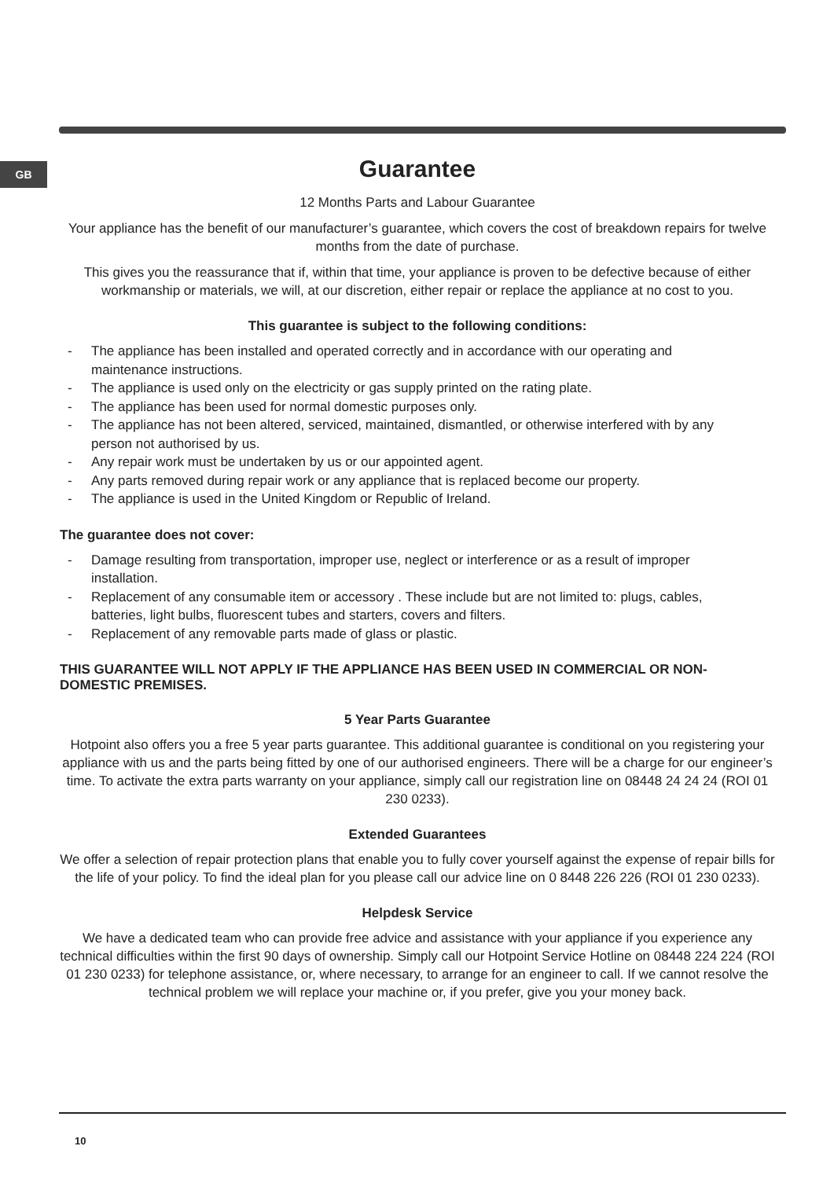GB
Guarantee
12 Months Parts and Labour Guarantee
Your appliance has the benefit of our manufacturer’s guarantee, which covers the cost of breakdown repairs for twelve months from the date of purchase.
This gives you the reassurance that if, within that time, your appliance is proven to be defective because of either workmanship or materials, we will, at our discretion, either repair or replace the appliance at no cost to you.
This guarantee is subject to the following conditions:
- The appliance has been installed and operated correctly and in accordance with our operating and maintenance instructions.
- The appliance is used only on the electricity or gas supply printed on the rating plate.
- The appliance has been used for normal domestic purposes only.
- The appliance has not been altered, serviced, maintained, dismantled, or otherwise interfered with by any person not authorised by us.
- Any repair work must be undertaken by us or our appointed agent.
- Any parts removed during repair work or any appliance that is replaced become our property.
- The appliance is used in the United Kingdom or Republic of Ireland.
The guarantee does not cover:
- Damage resulting from transportation, improper use, neglect or interference or as a result of improper installation.
- Replacement of any consumable item or accessory . These include but are not limited to: plugs, cables, batteries, light bulbs, fluorescent tubes and starters, covers and filters.
- Replacement of any removable parts made of glass or plastic.
THIS GUARANTEE WILL NOT APPLY IF THE APPLIANCE HAS BEEN USED IN COMMERCIAL OR NON-DOMESTIC PREMISES.
5 Year Parts Guarantee
Hotpoint also offers you a free 5 year parts guarantee. This additional guarantee is conditional on you registering your appliance with us and the parts being fitted by one of our authorised engineers. There will be a charge for our engineer’s time. To activate the extra parts warranty on your appliance, simply call our registration line on 08448 24 24 24 (ROI 01 230 0233).
Extended Guarantees
We offer a selection of repair protection plans that enable you to fully cover yourself against the expense of repair bills for the life of your policy. To find the ideal plan for you please call our advice line on 0 8448 226 226 (ROI 01 230 0233).
Helpdesk Service
We have a dedicated team who can provide free advice and assistance with your appliance if you experience any technical difficulties within the first 90 days of ownership. Simply call our Hotpoint Service Hotline on 08448 224 224 (ROI 01 230 0233) for telephone assistance, or, where necessary, to arrange for an engineer to call. If we cannot resolve the technical problem we will replace your machine or, if you prefer, give you your money back.
10